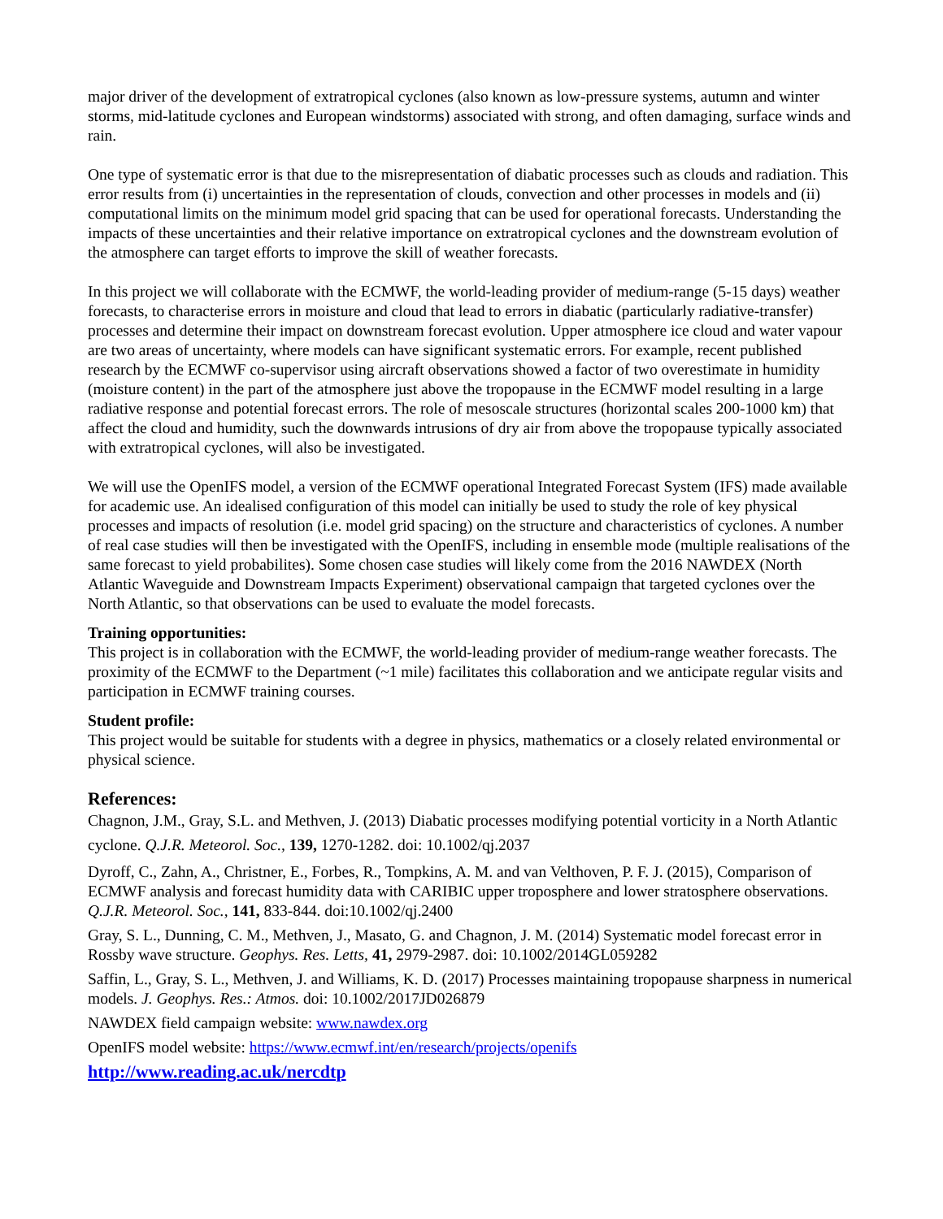major driver of the development of extratropical cyclones (also known as low-pressure systems, autumn and winter storms, mid-latitude cyclones and European windstorms) associated with strong, and often damaging, surface winds and rain.
One type of systematic error is that due to the misrepresentation of diabatic processes such as clouds and radiation. This error results from (i) uncertainties in the representation of clouds, convection and other processes in models and (ii) computational limits on the minimum model grid spacing that can be used for operational forecasts. Understanding the impacts of these uncertainties and their relative importance on extratropical cyclones and the downstream evolution of the atmosphere can target efforts to improve the skill of weather forecasts.
In this project we will collaborate with the ECMWF, the world-leading provider of medium-range (5-15 days) weather forecasts, to characterise errors in moisture and cloud that lead to errors in diabatic (particularly radiative-transfer) processes and determine their impact on downstream forecast evolution. Upper atmosphere ice cloud and water vapour are two areas of uncertainty, where models can have significant systematic errors. For example, recent published research by the ECMWF co-supervisor using aircraft observations showed a factor of two overestimate in humidity (moisture content) in the part of the atmosphere just above the tropopause in the ECMWF model resulting in a large radiative response and potential forecast errors. The role of mesoscale structures (horizontal scales 200-1000 km) that affect the cloud and humidity, such the downwards intrusions of dry air from above the tropopause typically associated with extratropical cyclones, will also be investigated.
We will use the OpenIFS model, a version of the ECMWF operational Integrated Forecast System (IFS) made available for academic use. An idealised configuration of this model can initially be used to study the role of key physical processes and impacts of resolution (i.e. model grid spacing) on the structure and characteristics of cyclones. A number of real case studies will then be investigated with the OpenIFS, including in ensemble mode (multiple realisations of the same forecast to yield probabilites). Some chosen case studies will likely come from the 2016 NAWDEX (North Atlantic Waveguide and Downstream Impacts Experiment) observational campaign that targeted cyclones over the North Atlantic, so that observations can be used to evaluate the model forecasts.
Training opportunities:
This project is in collaboration with the ECMWF, the world-leading provider of medium-range weather forecasts. The proximity of the ECMWF to the Department (~1 mile) facilitates this collaboration and we anticipate regular visits and participation in ECMWF training courses.
Student profile:
This project would be suitable for students with a degree in physics, mathematics or a closely related environmental or physical science.
References:
Chagnon, J.M., Gray, S.L. and Methven, J. (2013) Diabatic processes modifying potential vorticity in a North Atlantic cyclone. Q.J.R. Meteorol. Soc., 139, 1270-1282. doi: 10.1002/qj.2037
Dyroff, C., Zahn, A., Christner, E., Forbes, R., Tompkins, A. M. and van Velthoven, P. F. J. (2015), Comparison of ECMWF analysis and forecast humidity data with CARIBIC upper troposphere and lower stratosphere observations. Q.J.R. Meteorol. Soc., 141, 833-844. doi:10.1002/qj.2400
Gray, S. L., Dunning, C. M., Methven, J., Masato, G. and Chagnon, J. M. (2014) Systematic model forecast error in Rossby wave structure. Geophys. Res. Letts, 41, 2979-2987. doi: 10.1002/2014GL059282
Saffin, L., Gray, S. L., Methven, J. and Williams, K. D. (2017) Processes maintaining tropopause sharpness in numerical models. J. Geophys. Res.: Atmos. doi: 10.1002/2017JD026879
NAWDEX field campaign website: www.nawdex.org
OpenIFS model website: https://www.ecmwf.int/en/research/projects/openifs
http://www.reading.ac.uk/nercdtp